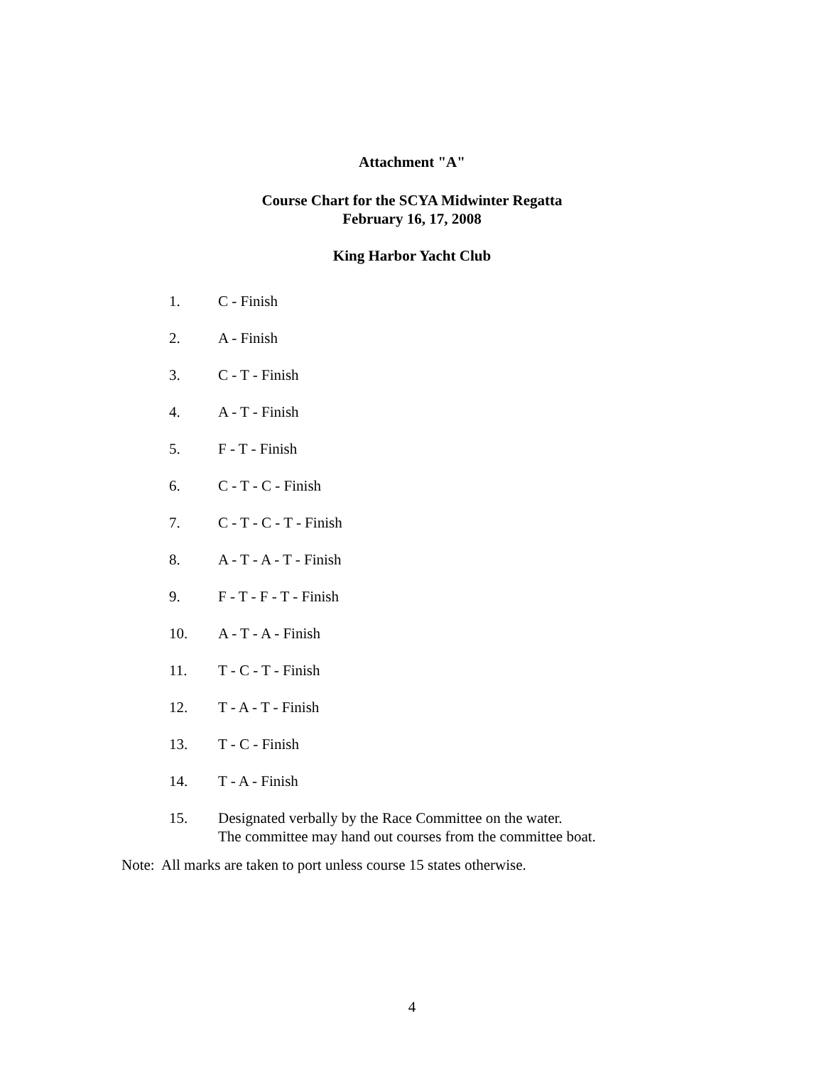Attachment "A"
Course Chart for the SCYA Midwinter Regatta
February 16, 17, 2008
King Harbor Yacht Club
1. C - Finish
2. A - Finish
3. C - T - Finish
4. A - T - Finish
5. F - T - Finish
6. C - T - C - Finish
7. C - T - C - T - Finish
8. A - T - A - T - Finish
9. F - T - F - T - Finish
10. A - T - A - Finish
11. T - C - T - Finish
12. T - A - T - Finish
13. T - C - Finish
14. T - A - Finish
15. Designated verbally by the Race Committee on the water.
The committee may hand out courses from the committee boat.
Note: All marks are taken to port unless course 15 states otherwise.
4